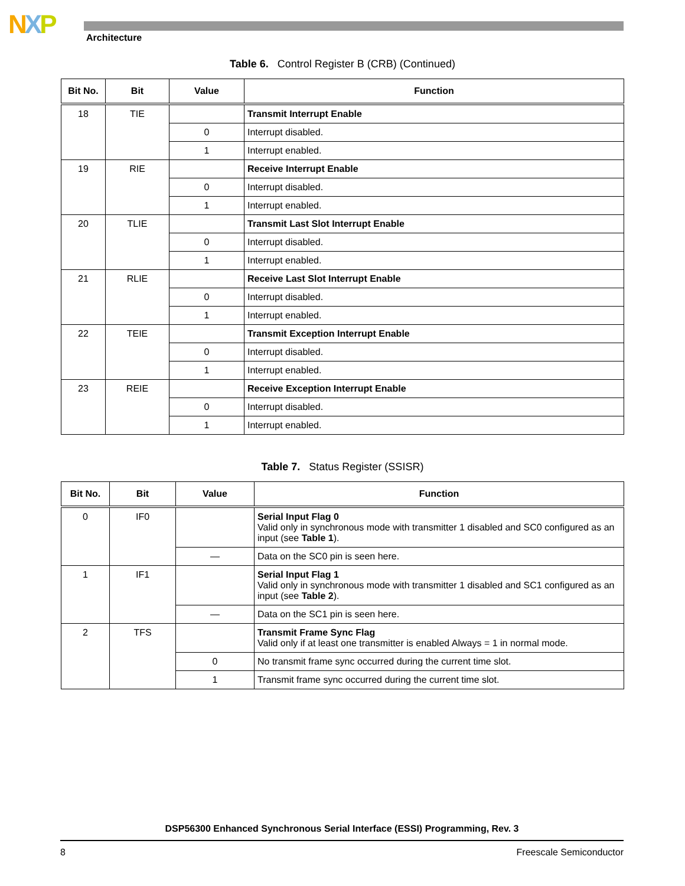NXP Architecture
Table 6. Control Register B (CRB) (Continued)
| Bit No. | Bit | Value | Function |
| --- | --- | --- | --- |
| 18 | TIE | | Transmit Interrupt Enable |
| | | 0 | Interrupt disabled. |
| | | 1 | Interrupt enabled. |
| 19 | RIE | | Receive Interrupt Enable |
| | | 0 | Interrupt disabled. |
| | | 1 | Interrupt enabled. |
| 20 | TLIE | | Transmit Last Slot Interrupt Enable |
| | | 0 | Interrupt disabled. |
| | | 1 | Interrupt enabled. |
| 21 | RLIE | | Receive Last Slot Interrupt Enable |
| | | 0 | Interrupt disabled. |
| | | 1 | Interrupt enabled. |
| 22 | TEIE | | Transmit Exception Interrupt Enable |
| | | 0 | Interrupt disabled. |
| | | 1 | Interrupt enabled. |
| 23 | REIE | | Receive Exception Interrupt Enable |
| | | 0 | Interrupt disabled. |
| | | 1 | Interrupt enabled. |
Table 7. Status Register (SSISR)
| Bit No. | Bit | Value | Function |
| --- | --- | --- | --- |
| 0 | IF0 | | Serial Input Flag 0 Valid only in synchronous mode with transmitter 1 disabled and SC0 configured as an input (see Table 1 ). |
| | | — | Data on the SC0 pin is seen here. |
| 1 | IF1 | | Serial Input Flag 1 Valid only in synchronous mode with transmitter 1 disabled and SC1 configured as an input (see Table 2 ). |
| | | — | Data on the SC1 pin is seen here. |
| 2 | TFS | | Transmit Frame Sync Flag Valid only if at least one transmitter is enabled Always = 1 in normal mode. |
| | | 0 | No transmit frame sync occurred during the current time slot. |
| | | 1 | Transmit frame sync occurred during the current time slot. |
DSP56300 Enhanced Synchronous Serial Interface (ESSI) Programming, Rev. 3
8 Freescale Semiconductor